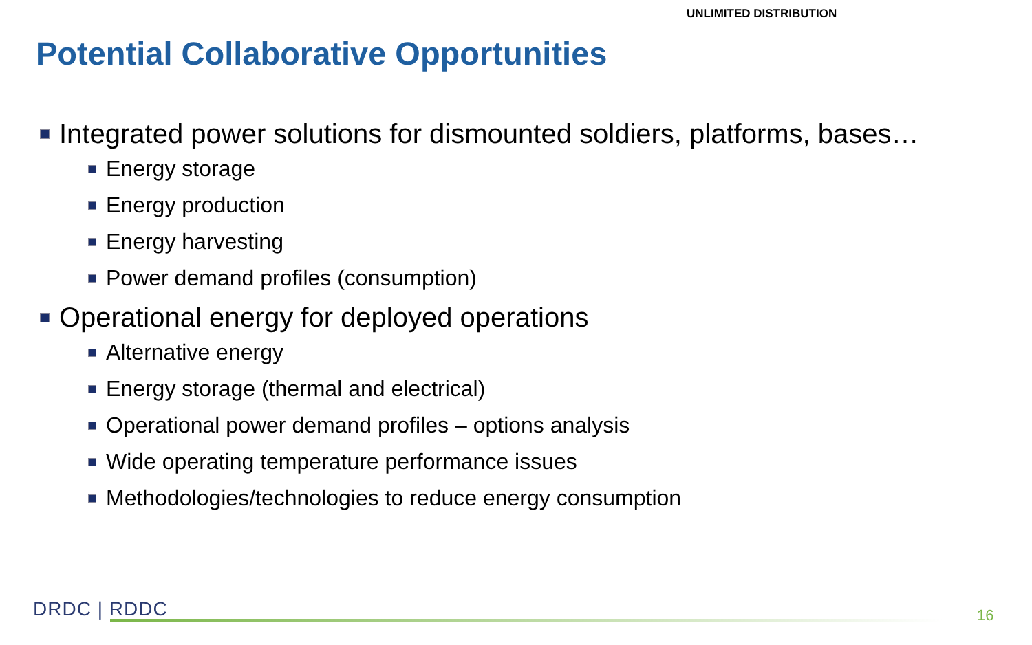UNLIMITED DISTRIBUTION
Potential Collaborative Opportunities
Integrated power solutions for dismounted soldiers, platforms, bases…
Energy storage
Energy production
Energy harvesting
Power demand profiles (consumption)
Operational energy for deployed operations
Alternative energy
Energy storage (thermal and electrical)
Operational power demand profiles – options analysis
Wide operating temperature performance issues
Methodologies/technologies to reduce energy consumption
DRDC | RDDC 16